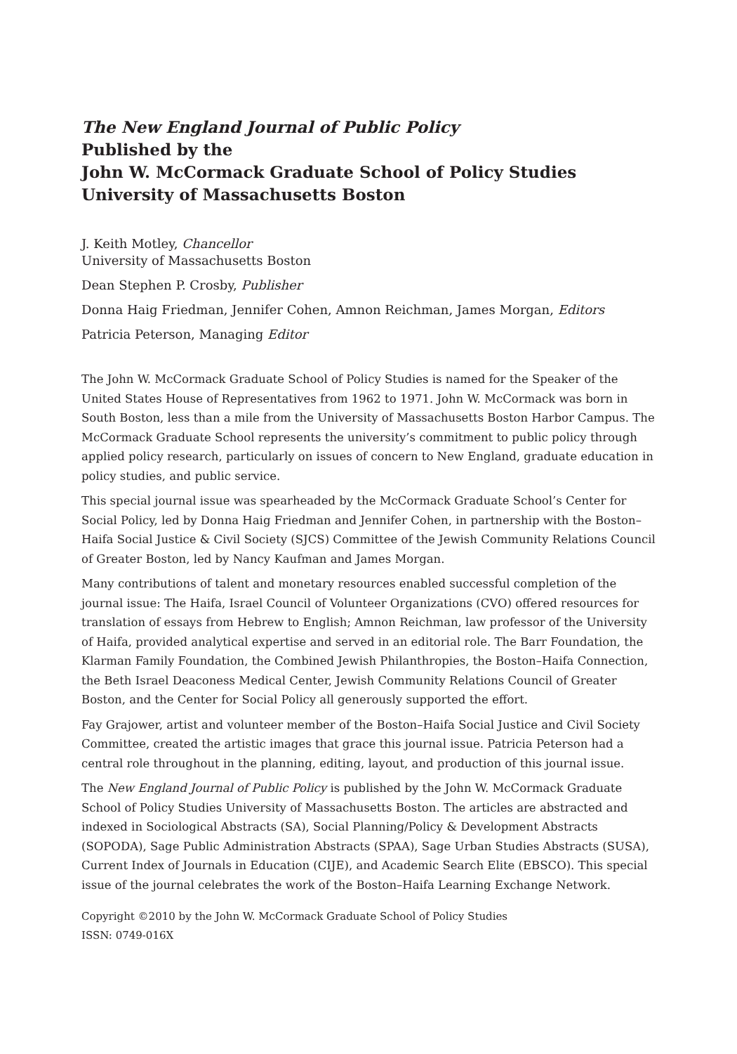The New England Journal of Public Policy
Published by the
John W. McCormack Graduate School of Policy Studies
University of Massachusetts Boston
J. Keith Motley, Chancellor
University of Massachusetts Boston
Dean Stephen P. Crosby, Publisher
Donna Haig Friedman, Jennifer Cohen, Amnon Reichman, James Morgan, Editors
Patricia Peterson, Managing Editor
The John W. McCormack Graduate School of Policy Studies is named for the Speaker of the United States House of Representatives from 1962 to 1971. John W. McCormack was born in South Boston, less than a mile from the University of Massachusetts Boston Harbor Campus. The McCormack Graduate School represents the university’s commitment to public policy through applied policy research, particularly on issues of concern to New England, graduate education in policy studies, and public service.
This special journal issue was spearheaded by the McCormack Graduate School’s Center for Social Policy, led by Donna Haig Friedman and Jennifer Cohen, in partnership with the Boston–Haifa Social Justice & Civil Society (SJCS) Committee of the Jewish Community Relations Council of Greater Boston, led by Nancy Kaufman and James Morgan.
Many contributions of talent and monetary resources enabled successful completion of the journal issue: The Haifa, Israel Council of Volunteer Organizations (CVO) offered resources for translation of essays from Hebrew to English; Amnon Reichman, law professor of the University of Haifa, provided analytical expertise and served in an editorial role. The Barr Foundation, the Klarman Family Foundation, the Combined Jewish Philanthropies, the Boston–Haifa Connection, the Beth Israel Deaconess Medical Center, Jewish Community Relations Council of Greater Boston, and the Center for Social Policy all generously supported the effort.
Fay Grajower, artist and volunteer member of the Boston–Haifa Social Justice and Civil Society Committee, created the artistic images that grace this journal issue. Patricia Peterson had a central role throughout in the planning, editing, layout, and production of this journal issue.
The New England Journal of Public Policy is published by the John W. McCormack Graduate School of Policy Studies University of Massachusetts Boston. The articles are abstracted and indexed in Sociological Abstracts (SA), Social Planning/Policy & Development Abstracts (SOPODA), Sage Public Administration Abstracts (SPAA), Sage Urban Studies Abstracts (SUSA), Current Index of Journals in Education (CIJE), and Academic Search Elite (EBSCO). This special issue of the journal celebrates the work of the Boston–Haifa Learning Exchange Network.
Copyright ©2010 by the John W. McCormack Graduate School of Policy Studies
ISSN: 0749-016X